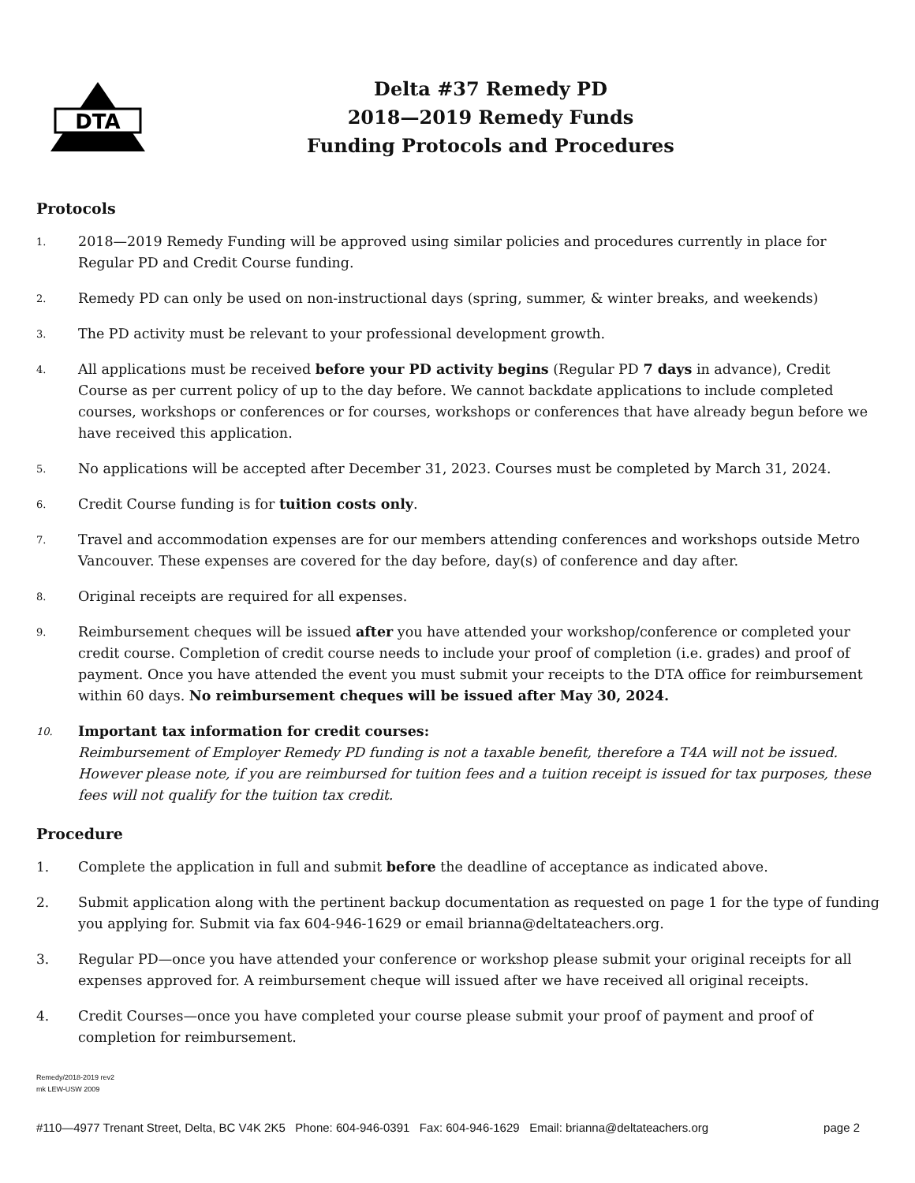DTA
Delta #37 Remedy PD
2018—2019 Remedy Funds
Funding Protocols and Procedures
Protocols
1. 2018—2019 Remedy Funding will be approved using similar policies and procedures currently in place for Regular PD and Credit Course funding.
2. Remedy PD can only be used on non-instructional days (spring, summer, & winter breaks, and weekends)
3. The PD activity must be relevant to your professional development growth.
4. All applications must be received before your PD activity begins (Regular PD 7 days in advance), Credit Course as per current policy of up to the day before. We cannot backdate applications to include completed courses, workshops or conferences or for courses, workshops or conferences that have already begun before we have received this application.
5. No applications will be accepted after December 31, 2023. Courses must be completed by March 31, 2024.
6. Credit Course funding is for tuition costs only.
7. Travel and accommodation expenses are for our members attending conferences and workshops outside Metro Vancouver. These expenses are covered for the day before, day(s) of conference and day after.
8. Original receipts are required for all expenses.
9. Reimbursement cheques will be issued after you have attended your workshop/conference or completed your credit course. Completion of credit course needs to include your proof of completion (i.e. grades) and proof of payment. Once you have attended the event you must submit your receipts to the DTA office for reimbursement within 60 days. No reimbursement cheques will be issued after May 30, 2024.
10. Important tax information for credit courses:
Reimbursement of Employer Remedy PD funding is not a taxable benefit, therefore a T4A will not be issued. However please note, if you are reimbursed for tuition fees and a tuition receipt is issued for tax purposes, these fees will not qualify for the tuition tax credit.
Procedure
1. Complete the application in full and submit before the deadline of acceptance as indicated above.
2. Submit application along with the pertinent backup documentation as requested on page 1 for the type of funding you applying for. Submit via fax 604-946-1629 or email brianna@deltateachers.org.
3. Regular PD—once you have attended your conference or workshop please submit your original receipts for all expenses approved for. A reimbursement cheque will issued after we have received all original receipts.
4. Credit Courses—once you have completed your course please submit your proof of payment and proof of completion for reimbursement.
Remedy/2018-2019 rev2
mk LEW-USW 2009
#110—4977 Trenant Street, Delta, BC V4K 2K5 Phone: 604-946-0391 Fax: 604-946-1629 Email: brianna@deltateachers.org page 2